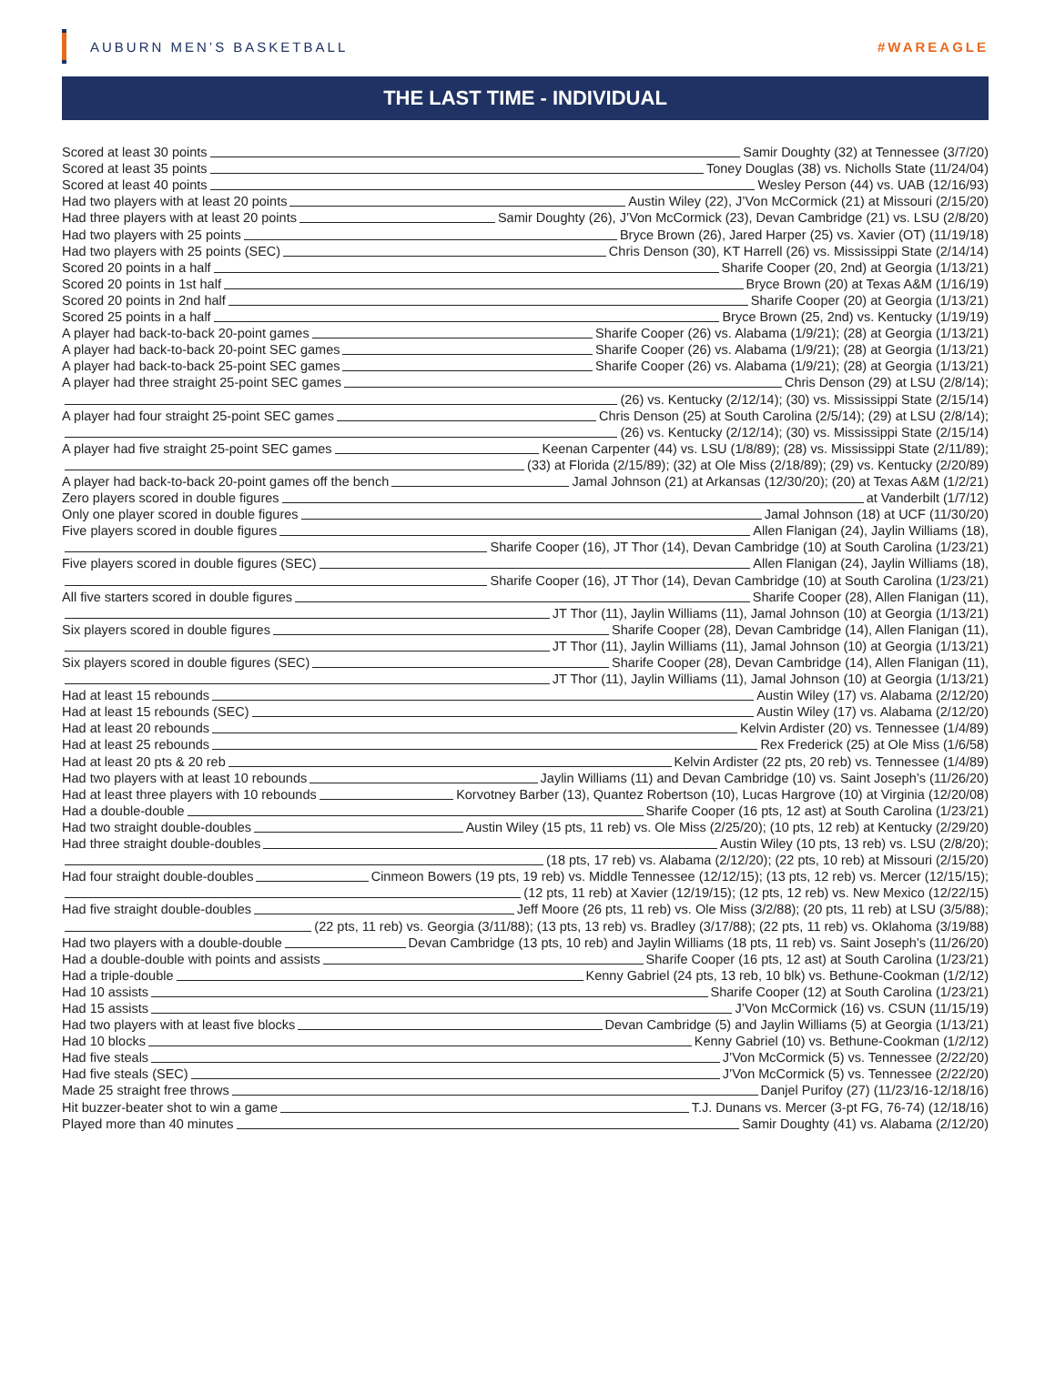AUBURN MEN’S BASKETBALL #WAREAGLE
THE LAST TIME - INDIVIDUAL
Scored at least 30 points Samir Doughty (32) at Tennessee (3/7/20)
Scored at least 35 points Toney Douglas (38) vs. Nicholls State (11/24/04)
Scored at least 40 points Wesley Person (44) vs. UAB (12/16/93)
Had two players with at least 20 points Austin Wiley (22), J’Von McCormick (21) at Missouri (2/15/20)
Had three players with at least 20 points Samir Doughty (26), J’Von McCormick (23), Devan Cambridge (21) vs. LSU (2/8/20)
Had two players with 25 points Bryce Brown (26), Jared Harper (25) vs. Xavier (OT) (11/19/18)
Had two players with 25 points (SEC) Chris Denson (30), KT Harrell (26) vs. Mississippi State (2/14/14)
Scored 20 points in a half Sharife Cooper (20, 2nd) at Georgia (1/13/21)
Scored 20 points in 1st half Bryce Brown (20) at Texas A&M (1/16/19)
Scored 20 points in 2nd half Sharife Cooper (20) at Georgia (1/13/21)
Scored 25 points in a half Bryce Brown (25, 2nd) vs. Kentucky (1/19/19)
A player had back-to-back 20-point games Sharife Cooper (26) vs. Alabama (1/9/21); (28) at Georgia (1/13/21)
A player had back-to-back 20-point SEC games Sharife Cooper (26) vs. Alabama (1/9/21); (28) at Georgia (1/13/21)
A player had back-to-back 25-point SEC games Sharife Cooper (26) vs. Alabama (1/9/21); (28) at Georgia (1/13/21)
A player had three straight 25-point SEC games Chris Denson (29) at LSU (2/8/14);
(26) vs. Kentucky (2/12/14); (30) vs. Mississippi State (2/15/14)
A player had four straight 25-point SEC games Chris Denson (25) at South Carolina (2/5/14); (29) at LSU (2/8/14);
(26) vs. Kentucky (2/12/14); (30) vs. Mississippi State (2/15/14)
A player had five straight 25-point SEC games Keenan Carpenter (44) vs. LSU (1/8/89); (28) vs. Mississippi State (2/11/89);
(33) at Florida (2/15/89); (32) at Ole Miss (2/18/89); (29) vs. Kentucky (2/20/89)
A player had back-to-back 20-point games off the bench Jamal Johnson (21) at Arkansas (12/30/20); (20) at Texas A&M (1/2/21)
Zero players scored in double figures at Vanderbilt (1/7/12)
Only one player scored in double figures Jamal Johnson (18) at UCF (11/30/20)
Five players scored in double figures Allen Flanigan (24), Jaylin Williams (18),
Sharife Cooper (16), JT Thor (14), Devan Cambridge (10) at South Carolina (1/23/21)
Five players scored in double figures (SEC) Allen Flanigan (24), Jaylin Williams (18),
Sharife Cooper (16), JT Thor (14), Devan Cambridge (10) at South Carolina (1/23/21)
All five starters scored in double figures Sharife Cooper (28), Allen Flanigan (11),
JT Thor (11), Jaylin Williams (11), Jamal Johnson (10) at Georgia (1/13/21)
Six players scored in double figures Sharife Cooper (28), Devan Cambridge (14), Allen Flanigan (11),
JT Thor (11), Jaylin Williams (11), Jamal Johnson (10) at Georgia (1/13/21)
Six players scored in double figures (SEC) Sharife Cooper (28), Devan Cambridge (14), Allen Flanigan (11),
JT Thor (11), Jaylin Williams (11), Jamal Johnson (10) at Georgia (1/13/21)
Had at least 15 rebounds Austin Wiley (17) vs. Alabama (2/12/20)
Had at least 15 rebounds (SEC) Austin Wiley (17) vs. Alabama (2/12/20)
Had at least 20 rebounds Kelvin Ardister (20) vs. Tennessee (1/4/89)
Had at least 25 rebounds Rex Frederick (25) at Ole Miss (1/6/58)
Had at least 20 pts & 20 reb Kelvin Ardister (22 pts, 20 reb) vs. Tennessee (1/4/89)
Had two players with at least 10 rebounds Jaylin Williams (11) and Devan Cambridge (10) vs. Saint Joseph’s (11/26/20)
Had at least three players with 10 rebounds Korvotney Barber (13), Quantez Robertson (10), Lucas Hargrove (10) at Virginia (12/20/08)
Had a double-double Sharife Cooper (16 pts, 12 ast) at South Carolina (1/23/21)
Had two straight double-doubles Austin Wiley (15 pts, 11 reb) vs. Ole Miss (2/25/20); (10 pts, 12 reb) at Kentucky (2/29/20)
Had three straight double-doubles Austin Wiley (10 pts, 13 reb) vs. LSU (2/8/20);
(18 pts, 17 reb) vs. Alabama (2/12/20); (22 pts, 10 reb) at Missouri (2/15/20)
Had four straight double-doubles Cinmeon Bowers (19 pts, 19 reb) vs. Middle Tennessee (12/12/15); (13 pts, 12 reb) vs. Mercer (12/15/15);
(12 pts, 11 reb) at Xavier (12/19/15); (12 pts, 12 reb) vs. New Mexico (12/22/15)
Had five straight double-doubles Jeff Moore (26 pts, 11 reb) vs. Ole Miss (3/2/88); (20 pts, 11 reb) at LSU (3/5/88);
(22 pts, 11 reb) vs. Georgia (3/11/88); (13 pts, 13 reb) vs. Bradley (3/17/88); (22 pts, 11 reb) vs. Oklahoma (3/19/88)
Had two players with a double-double Devan Cambridge (13 pts, 10 reb) and Jaylin Williams (18 pts, 11 reb) vs. Saint Joseph’s (11/26/20)
Had a double-double with points and assists Sharife Cooper (16 pts, 12 ast) at South Carolina (1/23/21)
Had a triple-double Kenny Gabriel (24 pts, 13 reb, 10 blk) vs. Bethune-Cookman (1/2/12)
Had 10 assists Sharife Cooper (12) at South Carolina (1/23/21)
Had 15 assists J’Von McCormick (16) vs. CSUN (11/15/19)
Had two players with at least five blocks Devan Cambridge (5) and Jaylin Williams (5) at Georgia (1/13/21)
Had 10 blocks Kenny Gabriel (10) vs. Bethune-Cookman (1/2/12)
Had five steals J’Von McCormick (5) vs. Tennessee (2/22/20)
Had five steals (SEC) J’Von McCormick (5) vs. Tennessee (2/22/20)
Made 25 straight free throws Danjel Purifoy (27) (11/23/16-12/18/16)
Hit buzzer-beater shot to win a game T.J. Dunans vs. Mercer (3-pt FG, 76-74) (12/18/16)
Played more than 40 minutes Samir Doughty (41) vs. Alabama (2/12/20)